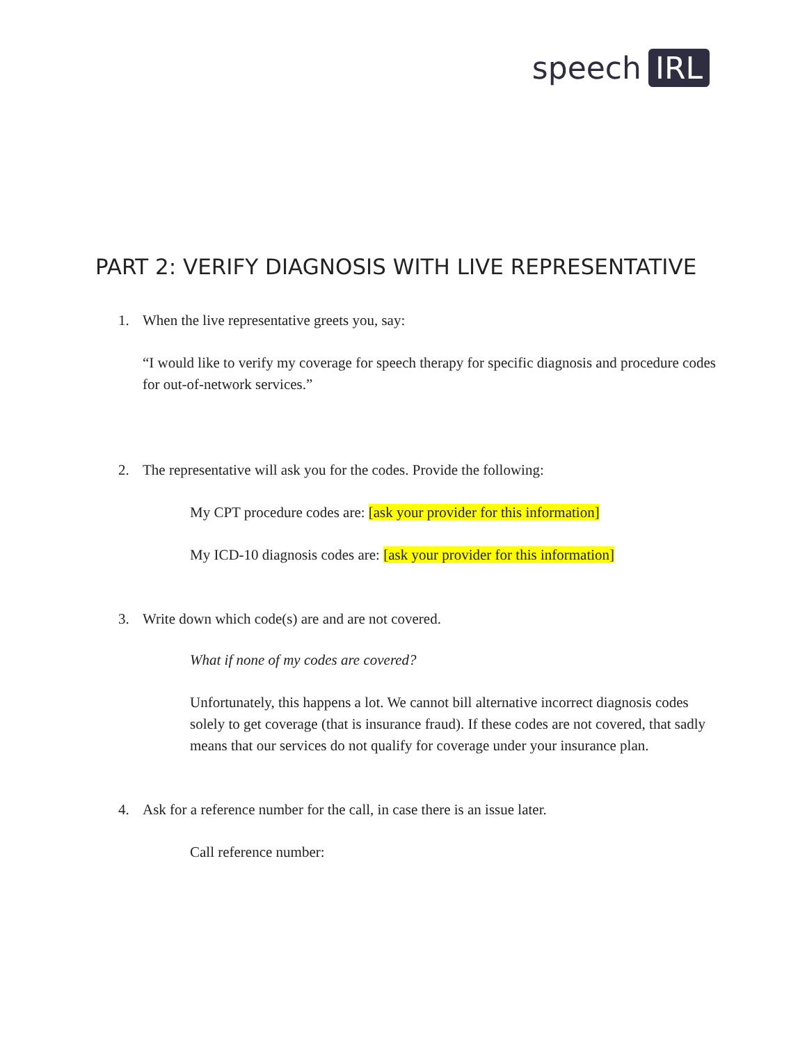speech IRL
PART 2: VERIFY DIAGNOSIS WITH LIVE REPRESENTATIVE
1. When the live representative greets you, say:
“I would like to verify my coverage for speech therapy for specific diagnosis and procedure codes for out-of-network services.”
2. The representative will ask you for the codes. Provide the following:
My CPT procedure codes are: [ask your provider for this information]
My ICD-10 diagnosis codes are: [ask your provider for this information]
3. Write down which code(s) are and are not covered.
What if none of my codes are covered?
Unfortunately, this happens a lot. We cannot bill alternative incorrect diagnosis codes solely to get coverage (that is insurance fraud). If these codes are not covered, that sadly means that our services do not qualify for coverage under your insurance plan.
4. Ask for a reference number for the call, in case there is an issue later.
Call reference number: